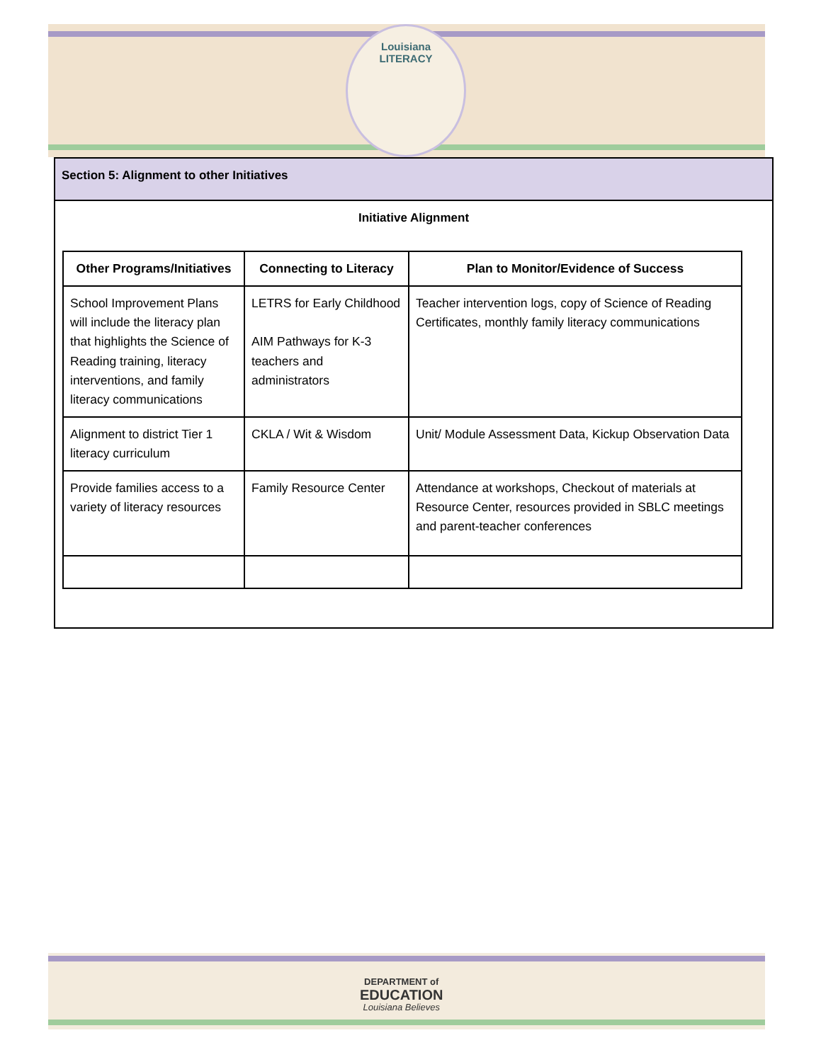Louisiana
LITERACY
Section 5: Alignment to other Initiatives
Initiative Alignment
| Other Programs/Initiatives | Connecting to Literacy | Plan to Monitor/Evidence of Success |
| --- | --- | --- |
| School Improvement Plans will include the literacy plan that highlights the Science of Reading training, literacy interventions, and family literacy communications | LETRS for Early Childhood AIM Pathways for K-3 teachers and administrators | Teacher intervention logs, copy of Science of Reading Certificates, monthly family literacy communications |
| Alignment to district Tier 1 literacy curriculum | CKLA / Wit & Wisdom | Unit/ Module Assessment Data, Kickup Observation Data |
| Provide families access to a variety of literacy resources | Family Resource Center | Attendance at workshops, Checkout of materials at Resource Center, resources provided in SBLC meetings and parent-teacher conferences |
DEPARTMENT of
EDUCATION
Louisiana Believes